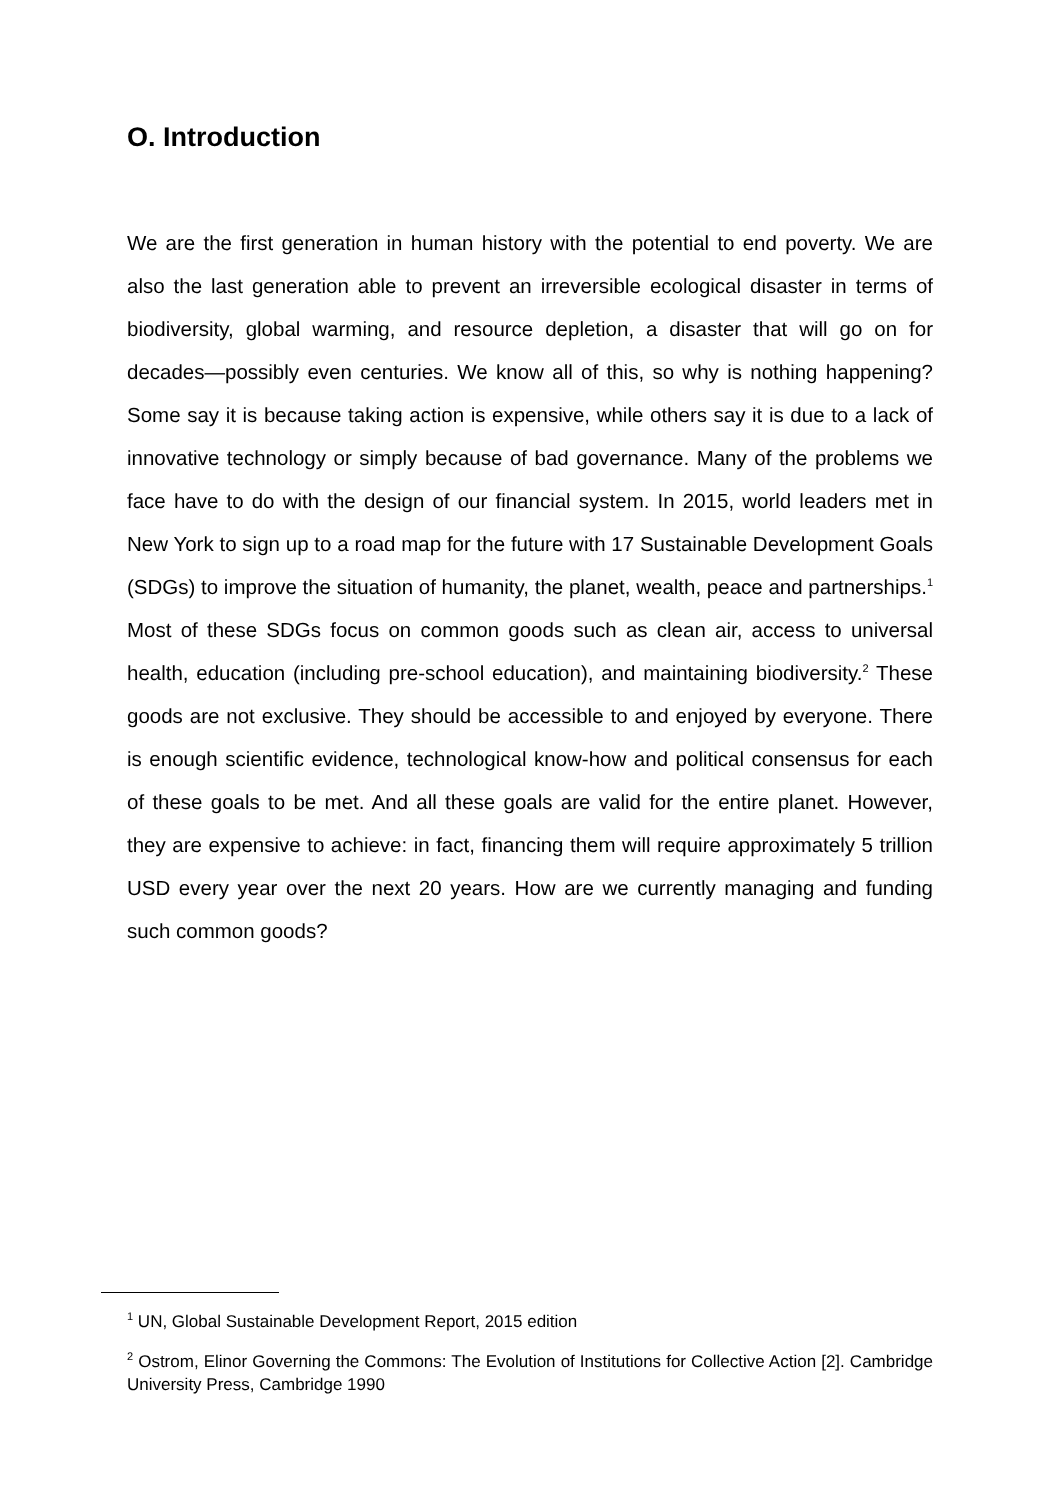O. Introduction
We are the first generation in human history with the potential to end poverty. We are also the last generation able to prevent an irreversible ecological disaster in terms of biodiversity, global warming, and resource depletion, a disaster that will go on for decades—possibly even centuries. We know all of this, so why is nothing happening? Some say it is because taking action is expensive, while others say it is due to a lack of innovative technology or simply because of bad governance. Many of the problems we face have to do with the design of our financial system. In 2015, world leaders met in New York to sign up to a road map for the future with 17 Sustainable Development Goals (SDGs) to improve the situation of humanity, the planet, wealth, peace and partnerships.<sup>1</sup> Most of these SDGs focus on common goods such as clean air, access to universal health, education (including pre-school education), and maintaining biodiversity.<sup>2</sup> These goods are not exclusive. They should be accessible to and enjoyed by everyone. There is enough scientific evidence, technological know-how and political consensus for each of these goals to be met. And all these goals are valid for the entire planet. However, they are expensive to achieve: in fact, financing them will require approximately 5 trillion USD every year over the next 20 years. How are we currently managing and funding such common goods?
<sup>1</sup> UN, Global Sustainable Development Report, 2015 edition
<sup>2</sup> Ostrom, Elinor Governing the Commons: The Evolution of Institutions for Collective Action [2]. Cambridge University Press, Cambridge 1990